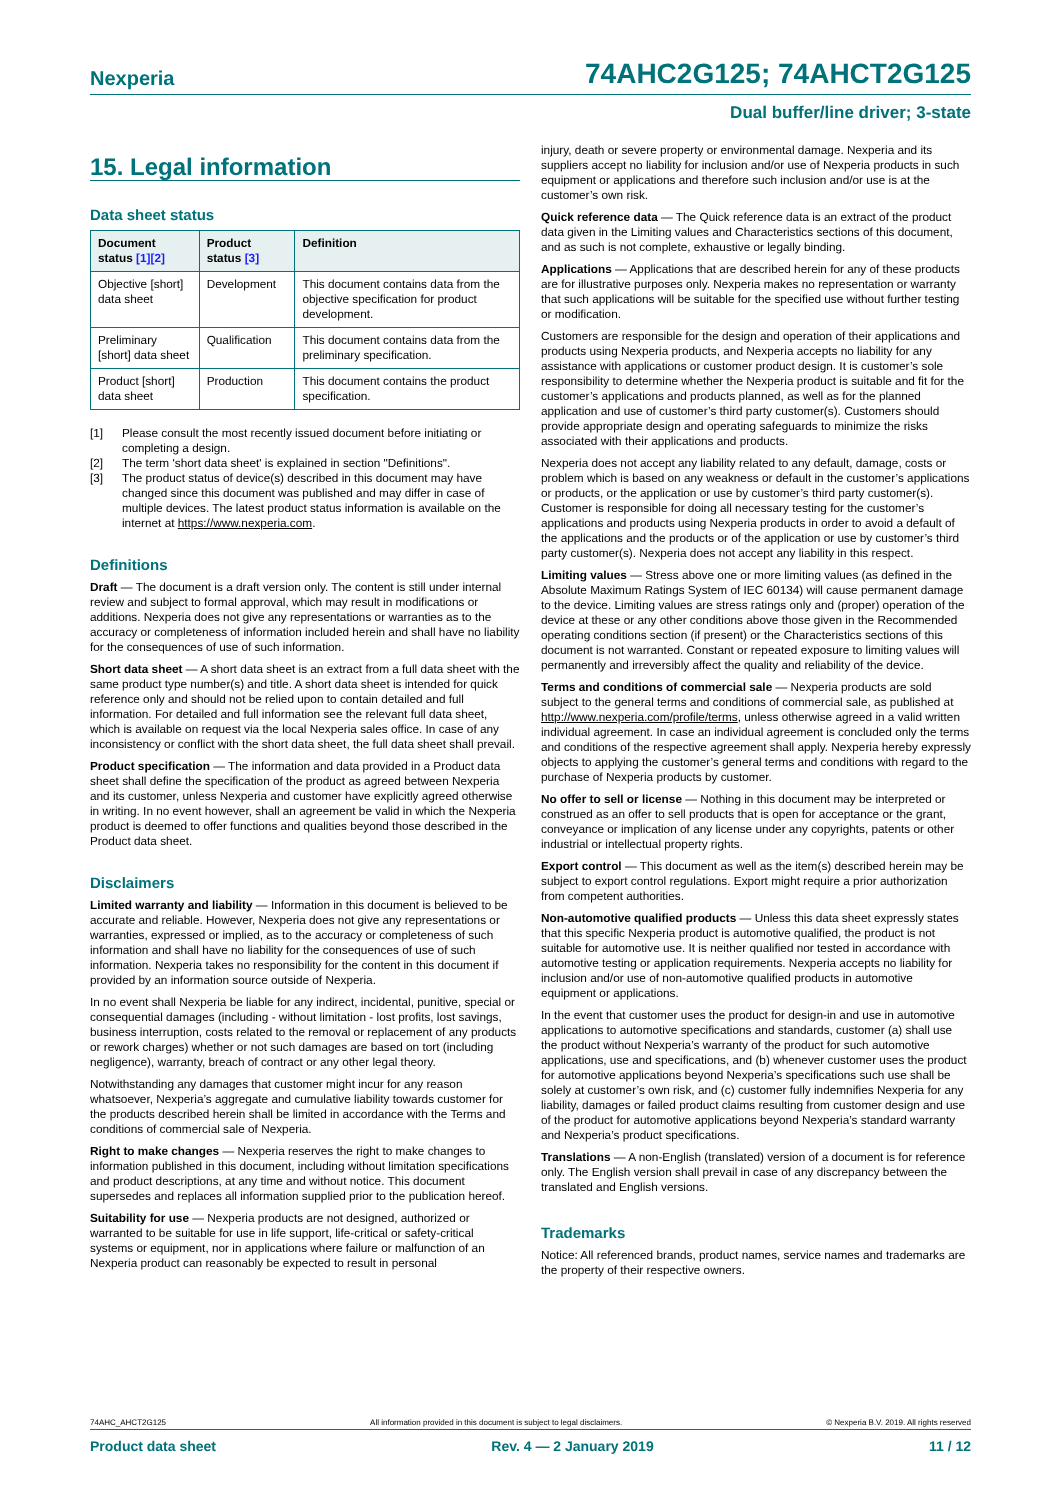Nexperia 74AHC2G125; 74AHCT2G125
Dual buffer/line driver; 3-state
15. Legal information
Data sheet status
| Document status [1][2] | Product status [3] | Definition |
| --- | --- | --- |
| Objective [short] data sheet | Development | This document contains data from the objective specification for product development. |
| Preliminary [short] data sheet | Qualification | This document contains data from the preliminary specification. |
| Product [short] data sheet | Production | This document contains the product specification. |
[1] Please consult the most recently issued document before initiating or completing a design.
[2] The term 'short data sheet' is explained in section "Definitions".
[3] The product status of device(s) described in this document may have changed since this document was published and may differ in case of multiple devices. The latest product status information is available on the internet at https://www.nexperia.com.
Definitions
Draft — The document is a draft version only. The content is still under internal review and subject to formal approval, which may result in modifications or additions. Nexperia does not give any representations or warranties as to the accuracy or completeness of information included herein and shall have no liability for the consequences of use of such information.
Short data sheet — A short data sheet is an extract from a full data sheet with the same product type number(s) and title. A short data sheet is intended for quick reference only and should not be relied upon to contain detailed and full information. For detailed and full information see the relevant full data sheet, which is available on request via the local Nexperia sales office. In case of any inconsistency or conflict with the short data sheet, the full data sheet shall prevail.
Product specification — The information and data provided in a Product data sheet shall define the specification of the product as agreed between Nexperia and its customer, unless Nexperia and customer have explicitly agreed otherwise in writing. In no event however, shall an agreement be valid in which the Nexperia product is deemed to offer functions and qualities beyond those described in the Product data sheet.
Disclaimers
Limited warranty and liability — Information in this document is believed to be accurate and reliable. However, Nexperia does not give any representations or warranties, expressed or implied, as to the accuracy or completeness of such information and shall have no liability for the consequences of use of such information. Nexperia takes no responsibility for the content in this document if provided by an information source outside of Nexperia.
In no event shall Nexperia be liable for any indirect, incidental, punitive, special or consequential damages (including - without limitation - lost profits, lost savings, business interruption, costs related to the removal or replacement of any products or rework charges) whether or not such damages are based on tort (including negligence), warranty, breach of contract or any other legal theory.
Notwithstanding any damages that customer might incur for any reason whatsoever, Nexperia’s aggregate and cumulative liability towards customer for the products described herein shall be limited in accordance with the Terms and conditions of commercial sale of Nexperia.
Right to make changes — Nexperia reserves the right to make changes to information published in this document, including without limitation specifications and product descriptions, at any time and without notice. This document supersedes and replaces all information supplied prior to the publication hereof.
Suitability for use — Nexperia products are not designed, authorized or warranted to be suitable for use in life support, life-critical or safety-critical systems or equipment, nor in applications where failure or malfunction of an Nexperia product can reasonably be expected to result in personal
injury, death or severe property or environmental damage. Nexperia and its suppliers accept no liability for inclusion and/or use of Nexperia products in such equipment or applications and therefore such inclusion and/or use is at the customer’s own risk.
Quick reference data — The Quick reference data is an extract of the product data given in the Limiting values and Characteristics sections of this document, and as such is not complete, exhaustive or legally binding.
Applications — Applications that are described herein for any of these products are for illustrative purposes only. Nexperia makes no representation or warranty that such applications will be suitable for the specified use without further testing or modification.
Customers are responsible for the design and operation of their applications and products using Nexperia products, and Nexperia accepts no liability for any assistance with applications or customer product design. It is customer’s sole responsibility to determine whether the Nexperia product is suitable and fit for the customer’s applications and products planned, as well as for the planned application and use of customer’s third party customer(s). Customers should provide appropriate design and operating safeguards to minimize the risks associated with their applications and products.
Nexperia does not accept any liability related to any default, damage, costs or problem which is based on any weakness or default in the customer’s applications or products, or the application or use by customer’s third party customer(s). Customer is responsible for doing all necessary testing for the customer’s applications and products using Nexperia products in order to avoid a default of the applications and the products or of the application or use by customer’s third party customer(s). Nexperia does not accept any liability in this respect.
Limiting values — Stress above one or more limiting values (as defined in the Absolute Maximum Ratings System of IEC 60134) will cause permanent damage to the device. Limiting values are stress ratings only and (proper) operation of the device at these or any other conditions above those given in the Recommended operating conditions section (if present) or the Characteristics sections of this document is not warranted. Constant or repeated exposure to limiting values will permanently and irreversibly affect the quality and reliability of the device.
Terms and conditions of commercial sale — Nexperia products are sold subject to the general terms and conditions of commercial sale, as published at http://www.nexperia.com/profile/terms, unless otherwise agreed in a valid written individual agreement. In case an individual agreement is concluded only the terms and conditions of the respective agreement shall apply. Nexperia hereby expressly objects to applying the customer’s general terms and conditions with regard to the purchase of Nexperia products by customer.
No offer to sell or license — Nothing in this document may be interpreted or construed as an offer to sell products that is open for acceptance or the grant, conveyance or implication of any license under any copyrights, patents or other industrial or intellectual property rights.
Export control — This document as well as the item(s) described herein may be subject to export control regulations. Export might require a prior authorization from competent authorities.
Non-automotive qualified products — Unless this data sheet expressly states that this specific Nexperia product is automotive qualified, the product is not suitable for automotive use. It is neither qualified nor tested in accordance with automotive testing or application requirements. Nexperia accepts no liability for inclusion and/or use of non-automotive qualified products in automotive equipment or applications.
In the event that customer uses the product for design-in and use in automotive applications to automotive specifications and standards, customer (a) shall use the product without Nexperia’s warranty of the product for such automotive applications, use and specifications, and (b) whenever customer uses the product for automotive applications beyond Nexperia’s specifications such use shall be solely at customer’s own risk, and (c) customer fully indemnifies Nexperia for any liability, damages or failed product claims resulting from customer design and use of the product for automotive applications beyond Nexperia’s standard warranty and Nexperia’s product specifications.
Translations — A non-English (translated) version of a document is for reference only. The English version shall prevail in case of any discrepancy between the translated and English versions.
Trademarks
Notice: All referenced brands, product names, service names and trademarks are the property of their respective owners.
74AHC_AHCT2G125 All information provided in this document is subject to legal disclaimers. © Nexperia B.V. 2019. All rights reserved
Product data sheet Rev. 4 — 2 January 2019 11 / 12